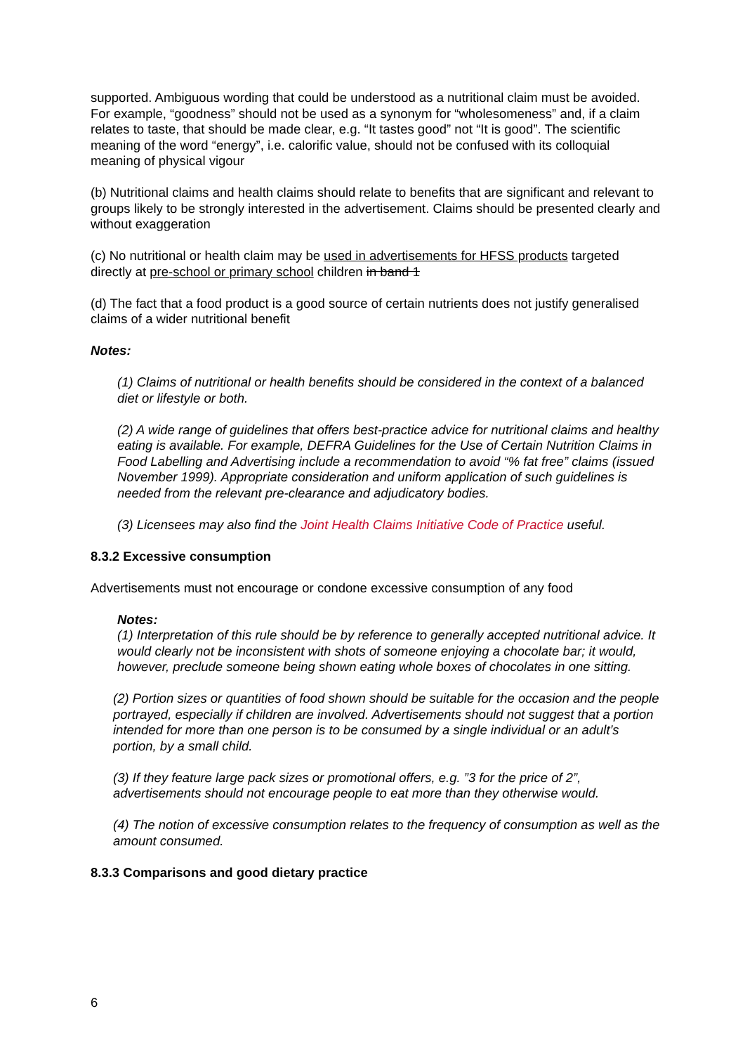supported. Ambiguous wording that could be understood as a nutritional claim must be avoided. For example, “goodness” should not be used as a synonym for “wholesomeness” and, if a claim relates to taste, that should be made clear, e.g. “It tastes good” not “It is good”. The scientific meaning of the word “energy”, i.e. calorific value, should not be confused with its colloquial meaning of physical vigour
(b) Nutritional claims and health claims should relate to benefits that are significant and relevant to groups likely to be strongly interested in the advertisement. Claims should be presented clearly and without exaggeration
(c) No nutritional or health claim may be used in advertisements for HFSS products targeted directly at pre-school or primary school children in band 1
(d) The fact that a food product is a good source of certain nutrients does not justify generalised claims of a wider nutritional benefit
Notes:
(1) Claims of nutritional or health benefits should be considered in the context of a balanced diet or lifestyle or both.
(2) A wide range of guidelines that offers best-practice advice for nutritional claims and healthy eating is available. For example, DEFRA Guidelines for the Use of Certain Nutrition Claims in Food Labelling and Advertising include a recommendation to avoid “% fat free” claims (issued November 1999). Appropriate consideration and uniform application of such guidelines is needed from the relevant pre-clearance and adjudicatory bodies.
(3) Licensees may also find the Joint Health Claims Initiative Code of Practice useful.
8.3.2 Excessive consumption
Advertisements must not encourage or condone excessive consumption of any food
Notes:
(1) Interpretation of this rule should be by reference to generally accepted nutritional advice. It would clearly not be inconsistent with shots of someone enjoying a chocolate bar; it would, however, preclude someone being shown eating whole boxes of chocolates in one sitting.
(2) Portion sizes or quantities of food shown should be suitable for the occasion and the people portrayed, especially if children are involved. Advertisements should not suggest that a portion intended for more than one person is to be consumed by a single individual or an adult’s portion, by a small child.
(3) If they feature large pack sizes or promotional offers, e.g. ”3 for the price of 2”, advertisements should not encourage people to eat more than they otherwise would.
(4) The notion of excessive consumption relates to the frequency of consumption as well as the amount consumed.
8.3.3 Comparisons and good dietary practice
6